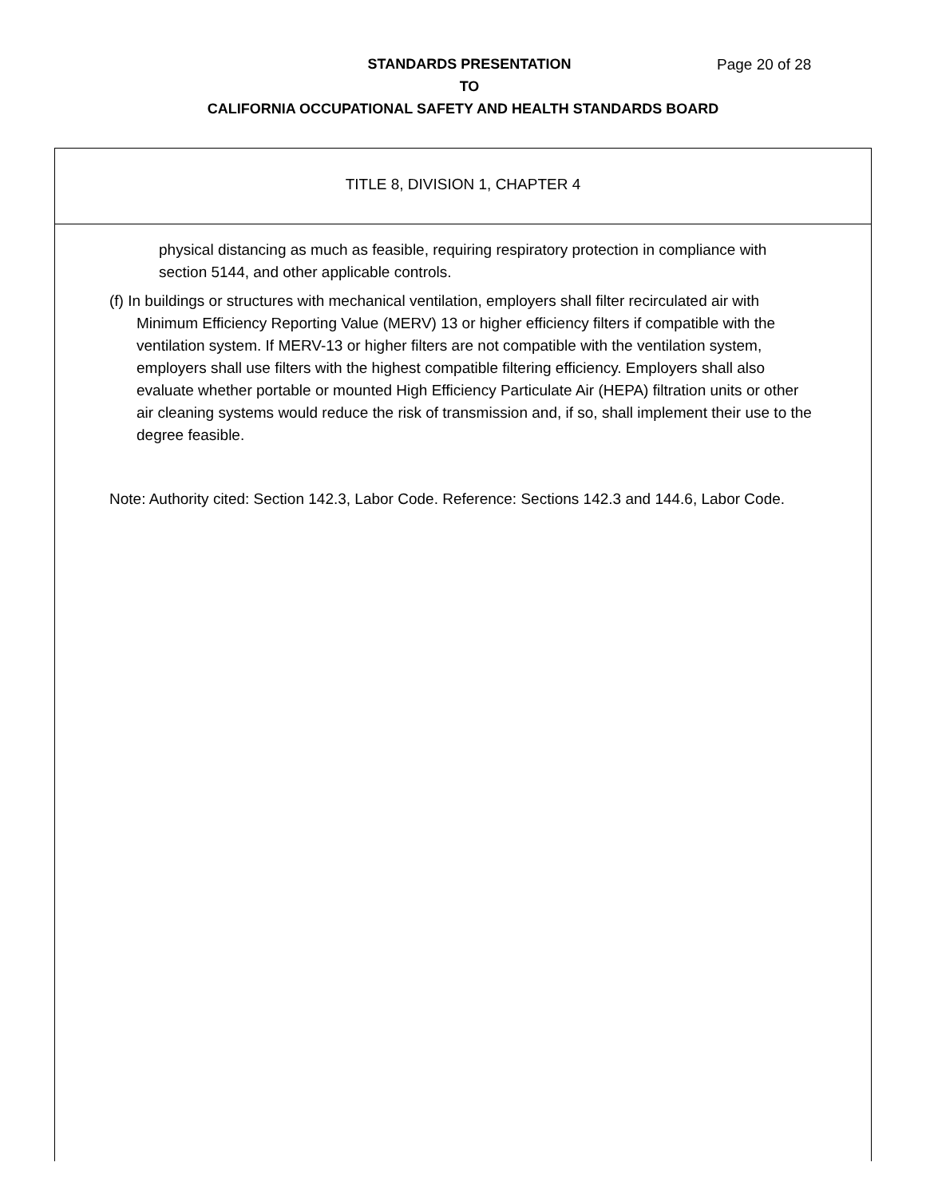STANDARDS PRESENTATION Page 20 of 28
TO
CALIFORNIA OCCUPATIONAL SAFETY AND HEALTH STANDARDS BOARD
TITLE 8, DIVISION 1, CHAPTER 4
physical distancing as much as feasible, requiring respiratory protection in compliance with section 5144, and other applicable controls.
(f) In buildings or structures with mechanical ventilation, employers shall filter recirculated air with Minimum Efficiency Reporting Value (MERV) 13 or higher efficiency filters if compatible with the ventilation system. If MERV-13 or higher filters are not compatible with the ventilation system, employers shall use filters with the highest compatible filtering efficiency. Employers shall also evaluate whether portable or mounted High Efficiency Particulate Air (HEPA) filtration units or other air cleaning systems would reduce the risk of transmission and, if so, shall implement their use to the degree feasible.
Note: Authority cited: Section 142.3, Labor Code. Reference: Sections 142.3 and 144.6, Labor Code.